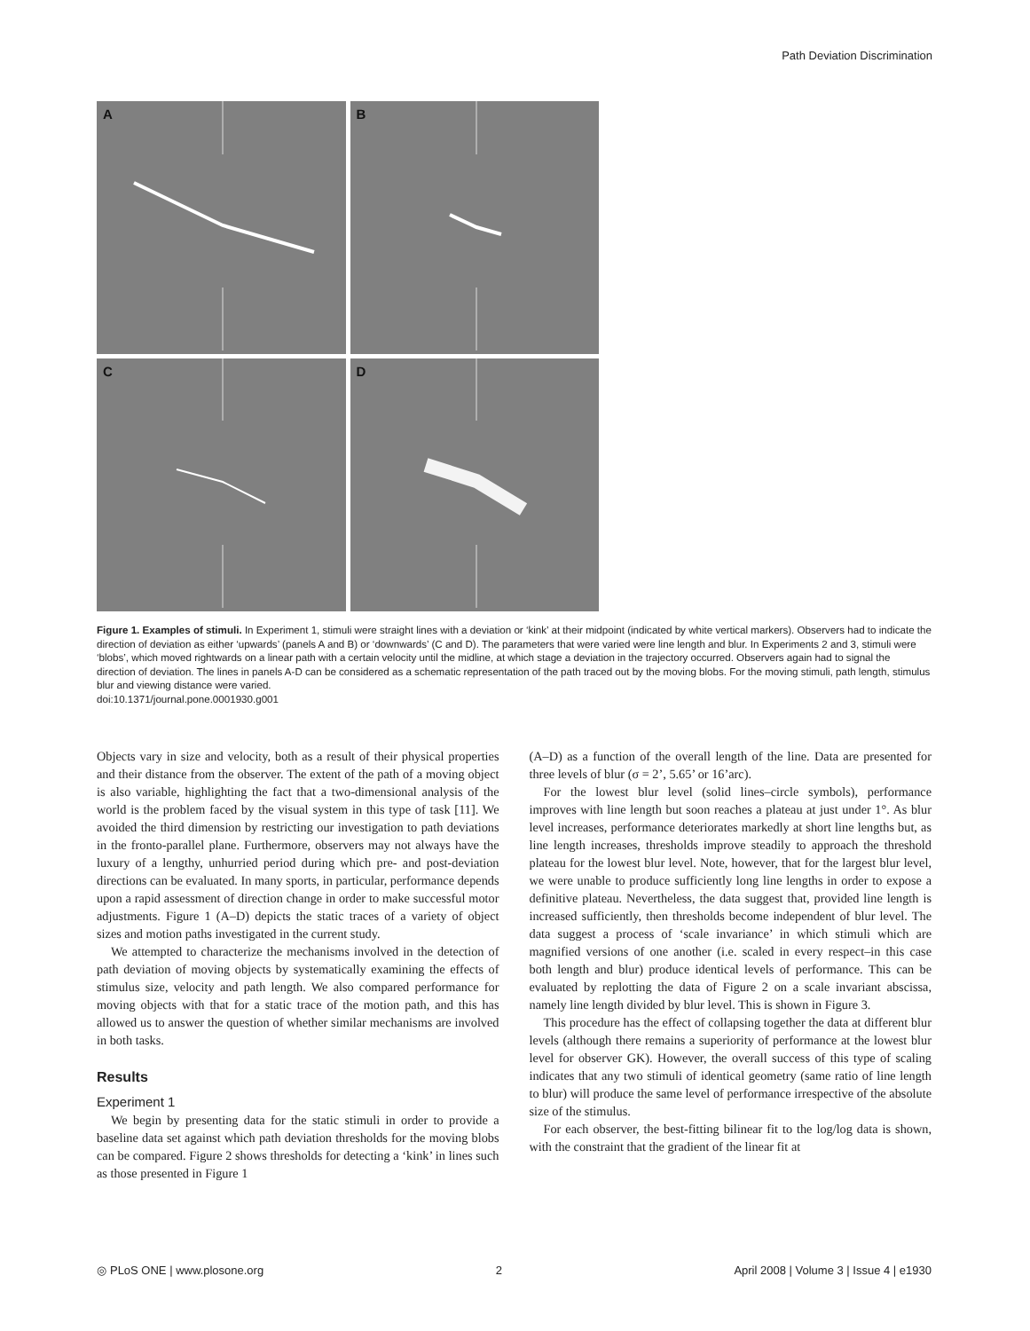Path Deviation Discrimination
A
B
C
D
Figure 1. Examples of stimuli. In Experiment 1, stimuli were straight lines with a deviation or ‘kink’ at their midpoint (indicated by white vertical markers). Observers had to indicate the direction of deviation as either ‘upwards’ (panels A and B) or ‘downwards’ (C and D). The parameters that were varied were line length and blur. In Experiments 2 and 3, stimuli were ‘blobs’, which moved rightwards on a linear path with a certain velocity until the midline, at which stage a deviation in the trajectory occurred. Observers again had to signal the direction of deviation. The lines in panels A-D can be considered as a schematic representation of the path traced out by the moving blobs. For the moving stimuli, path length, stimulus blur and viewing distance were varied.
doi:10.1371/journal.pone.0001930.g001
Objects vary in size and velocity, both as a result of their physical properties and their distance from the observer. The extent of the path of a moving object is also variable, highlighting the fact that a two-dimensional analysis of the world is the problem faced by the visual system in this type of task [11]. We avoided the third dimension by restricting our investigation to path deviations in the fronto-parallel plane. Furthermore, observers may not always have the luxury of a lengthy, unhurried period during which pre- and post-deviation directions can be evaluated. In many sports, in particular, performance depends upon a rapid assessment of direction change in order to make successful motor adjustments. Figure 1 (A–D) depicts the static traces of a variety of object sizes and motion paths investigated in the current study.
We attempted to characterize the mechanisms involved in the detection of path deviation of moving objects by systematically examining the effects of stimulus size, velocity and path length. We also compared performance for moving objects with that for a static trace of the motion path, and this has allowed us to answer the question of whether similar mechanisms are involved in both tasks.
Results
Experiment 1
We begin by presenting data for the static stimuli in order to provide a baseline data set against which path deviation thresholds for the moving blobs can be compared. Figure 2 shows thresholds for detecting a ‘kink’ in lines such as those presented in Figure 1
(A–D) as a function of the overall length of the line. Data are presented for three levels of blur (σ = 2’, 5.65’ or 16’arc).
For the lowest blur level (solid lines–circle symbols), performance improves with line length but soon reaches a plateau at just under 1°. As blur level increases, performance deteriorates markedly at short line lengths but, as line length increases, thresholds improve steadily to approach the threshold plateau for the lowest blur level. Note, however, that for the largest blur level, we were unable to produce sufficiently long line lengths in order to expose a definitive plateau. Nevertheless, the data suggest that, provided line length is increased sufficiently, then thresholds become independent of blur level. The data suggest a process of ‘scale invariance’ in which stimuli which are magnified versions of one another (i.e. scaled in every respect–in this case both length and blur) produce identical levels of performance. This can be evaluated by replotting the data of Figure 2 on a scale invariant abscissa, namely line length divided by blur level. This is shown in Figure 3.
This procedure has the effect of collapsing together the data at different blur levels (although there remains a superiority of performance at the lowest blur level for observer GK). However, the overall success of this type of scaling indicates that any two stimuli of identical geometry (same ratio of line length to blur) will produce the same level of performance irrespective of the absolute size of the stimulus.
For each observer, the best-fitting bilinear fit to the log/log data is shown, with the constraint that the gradient of the linear fit at
◎ PLoS ONE | www.plosone.org 2 April 2008 | Volume 3 | Issue 4 | e1930